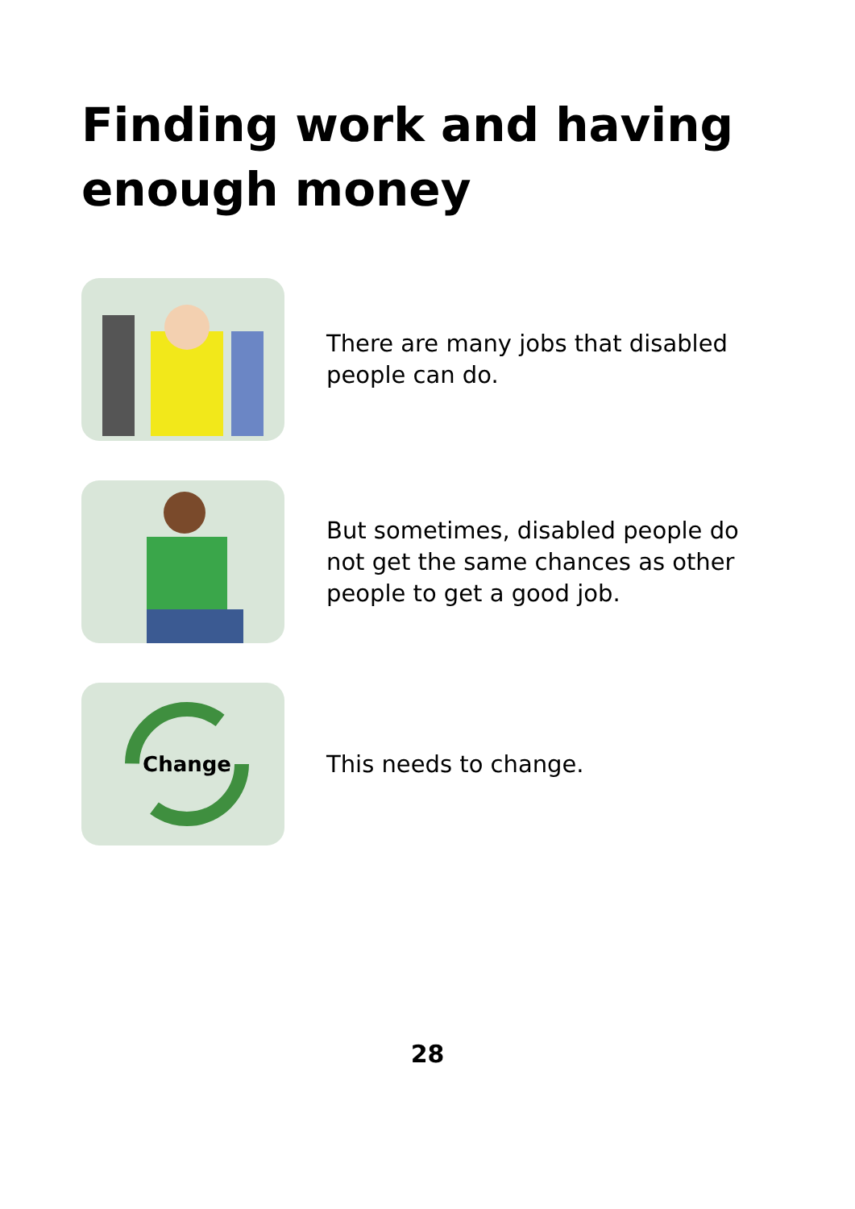Finding work and having enough money
There are many jobs that disabled people can do.
But sometimes, disabled people do not get the same chances as other people to get a good job.
Change
This needs to change.
28